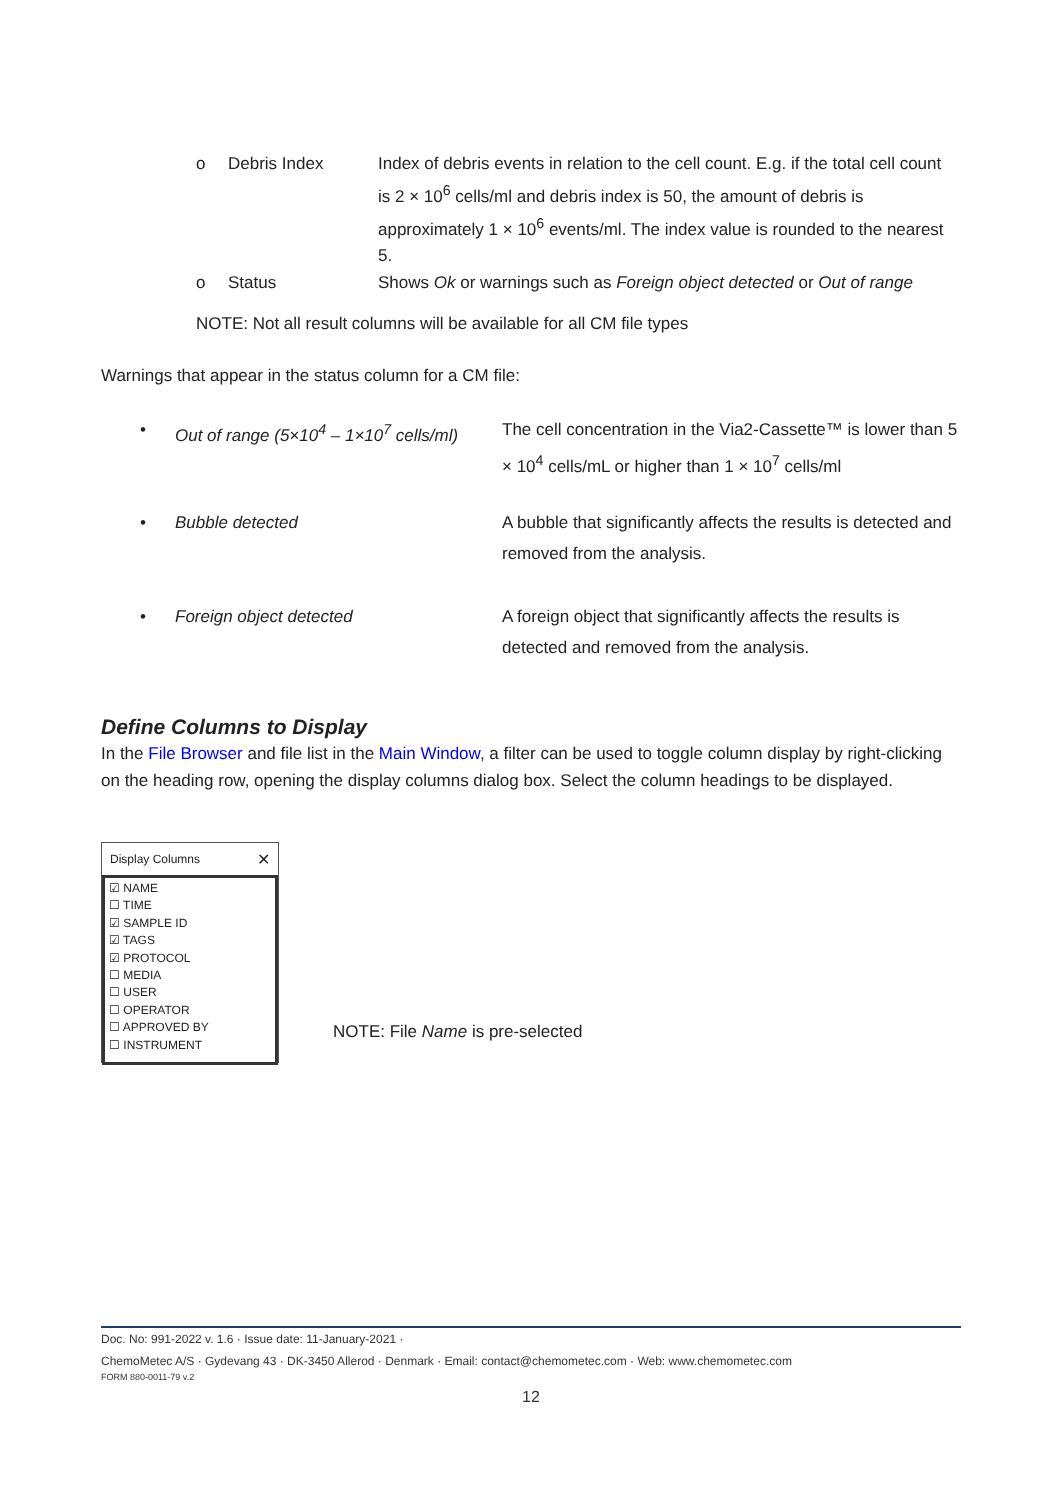o Debris Index Index of debris events in relation to the cell count. E.g. if the total cell count is 2 × 10<sup>6</sup> cells/ml and debris index is 50, the amount of debris is approximately 1 × 10<sup>6</sup> events/ml. The index value is rounded to the nearest 5.
o Status Shows Ok or warnings such as Foreign object detected or Out of range
NOTE: Not all result columns will be available for all CM file types
Warnings that appear in the status column for a CM file:
• Out of range (5×10<sup>4</sup> – 1×10<sup>7</sup> cells/ml)
The cell concentration in the Via2-Cassette™ is lower than 5 × 10<sup>4</sup> cells/mL or higher than 1 × 10<sup>7</sup> cells/ml
• Bubble detected A bubble that significantly affects the results is detected and removed from the analysis.
• Foreign object detected A foreign object that significantly affects the results is detected and removed from the analysis.
Define Columns to Display
In the File Browser and file list in the Main Window, a filter can be used to toggle column display by right-clicking on the heading row, opening the display columns dialog box. Select the column headings to be displayed.
Display Columns ✕
☑ NAME
☐ TIME
☑ SAMPLE ID
☑ TAGS
☑ PROTOCOL
☐ MEDIA
☐ USER
☐ OPERATOR
☐ APPROVED BY
☐ INSTRUMENT
NOTE: File Name is pre-selected
Doc. No: 991-2022 v. 1.6 · Issue date: 11-January-2021 ·
ChemoMetec A/S · Gydevang 43 · DK-3450 Allerod · Denmark · Email: contact@chemometec.com · Web: www.chemometec.com
FORM 880-0011-79 v.2
12